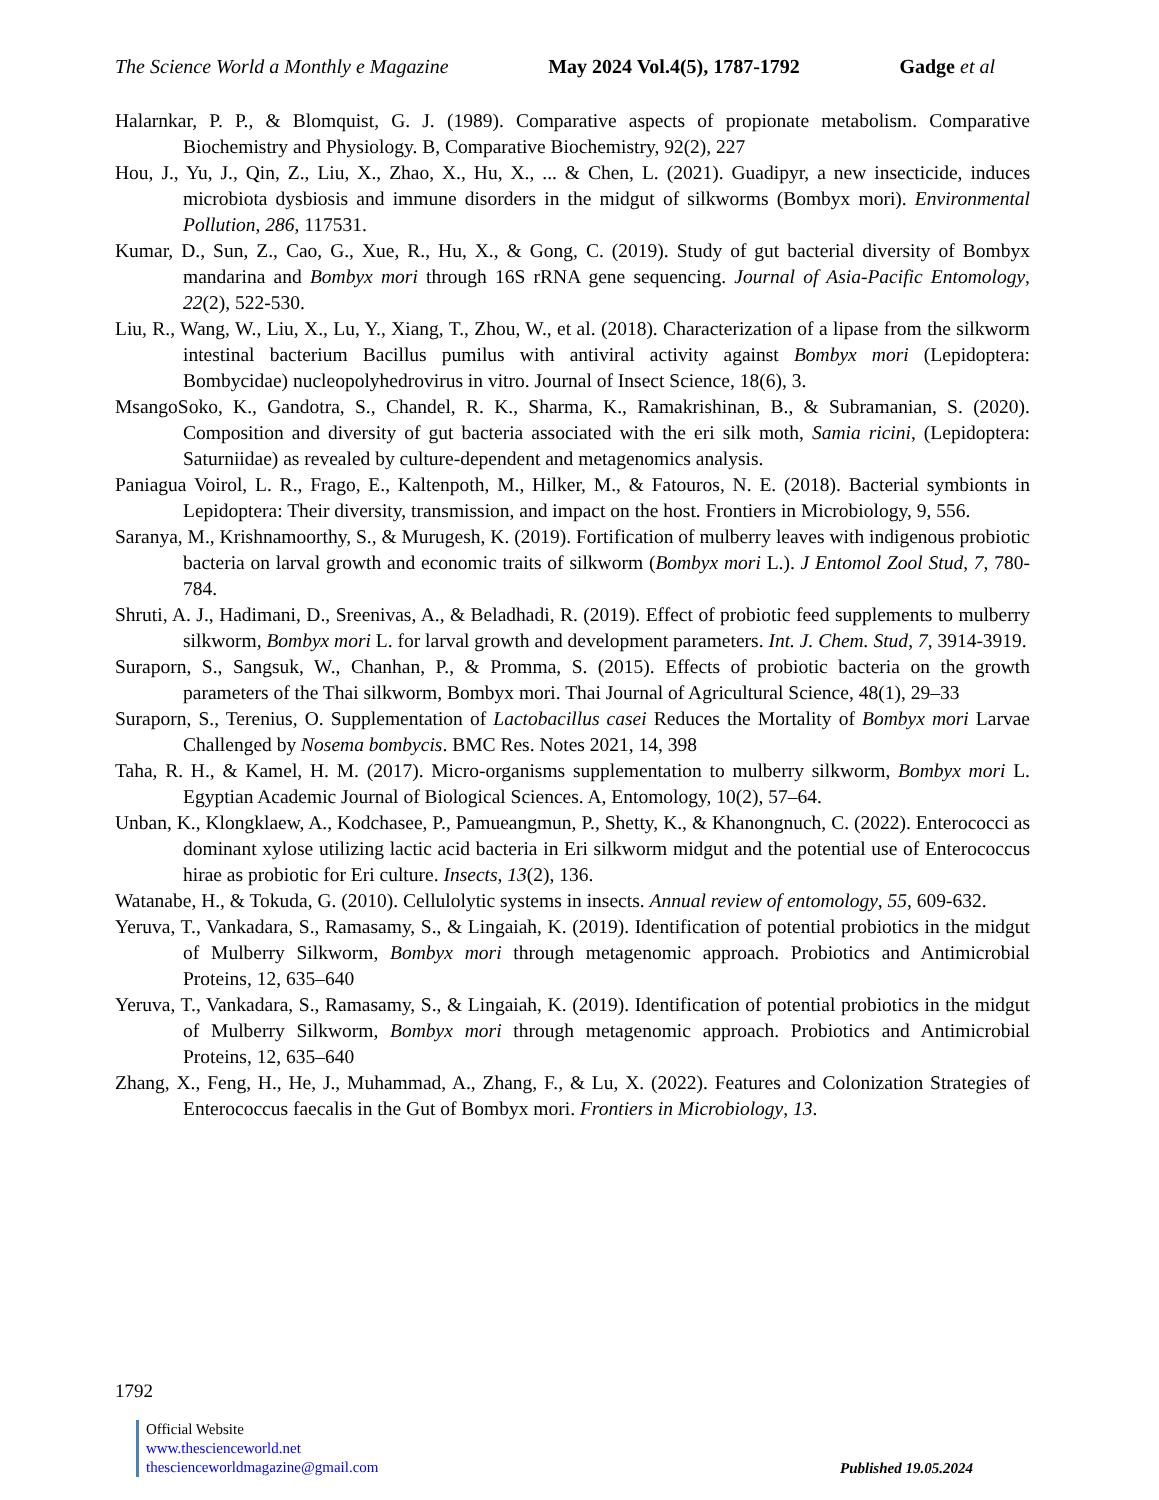The Science World a Monthly e Magazine May 2024 Vol.4(5), 1787-1792 Gadge et al
Halarnkar, P. P., & Blomquist, G. J. (1989). Comparative aspects of propionate metabolism. Comparative Biochemistry and Physiology. B, Comparative Biochemistry, 92(2), 227
Hou, J., Yu, J., Qin, Z., Liu, X., Zhao, X., Hu, X., ... & Chen, L. (2021). Guadipyr, a new insecticide, induces microbiota dysbiosis and immune disorders in the midgut of silkworms (Bombyx mori). Environmental Pollution, 286, 117531.
Kumar, D., Sun, Z., Cao, G., Xue, R., Hu, X., & Gong, C. (2019). Study of gut bacterial diversity of Bombyx mandarina and Bombyx mori through 16S rRNA gene sequencing. Journal of Asia-Pacific Entomology, 22(2), 522-530.
Liu, R., Wang, W., Liu, X., Lu, Y., Xiang, T., Zhou, W., et al. (2018). Characterization of a lipase from the silkworm intestinal bacterium Bacillus pumilus with antiviral activity against Bombyx mori (Lepidoptera: Bombycidae) nucleopolyhedrovirus in vitro. Journal of Insect Science, 18(6), 3.
MsangoSoko, K., Gandotra, S., Chandel, R. K., Sharma, K., Ramakrishinan, B., & Subramanian, S. (2020). Composition and diversity of gut bacteria associated with the eri silk moth, Samia ricini, (Lepidoptera: Saturniidae) as revealed by culture-dependent and metagenomics analysis.
Paniagua Voirol, L. R., Frago, E., Kaltenpoth, M., Hilker, M., & Fatouros, N. E. (2018). Bacterial symbionts in Lepidoptera: Their diversity, transmission, and impact on the host. Frontiers in Microbiology, 9, 556.
Saranya, M., Krishnamoorthy, S., & Murugesh, K. (2019). Fortification of mulberry leaves with indigenous probiotic bacteria on larval growth and economic traits of silkworm (Bombyx mori L.). J Entomol Zool Stud, 7, 780-784.
Shruti, A. J., Hadimani, D., Sreenivas, A., & Beladhadi, R. (2019). Effect of probiotic feed supplements to mulberry silkworm, Bombyx mori L. for larval growth and development parameters. Int. J. Chem. Stud, 7, 3914-3919.
Suraporn, S., Sangsuk, W., Chanhan, P., & Promma, S. (2015). Effects of probiotic bacteria on the growth parameters of the Thai silkworm, Bombyx mori. Thai Journal of Agricultural Science, 48(1), 29–33
Suraporn, S., Terenius, O. Supplementation of Lactobacillus casei Reduces the Mortality of Bombyx mori Larvae Challenged by Nosema bombycis. BMC Res. Notes 2021, 14, 398
Taha, R. H., & Kamel, H. M. (2017). Micro-organisms supplementation to mulberry silkworm, Bombyx mori L. Egyptian Academic Journal of Biological Sciences. A, Entomology, 10(2), 57–64.
Unban, K., Klongklaew, A., Kodchasee, P., Pamueangmun, P., Shetty, K., & Khanongnuch, C. (2022). Enterococci as dominant xylose utilizing lactic acid bacteria in Eri silkworm midgut and the potential use of Enterococcus hirae as probiotic for Eri culture. Insects, 13(2), 136.
Watanabe, H., & Tokuda, G. (2010). Cellulolytic systems in insects. Annual review of entomology, 55, 609-632.
Yeruva, T., Vankadara, S., Ramasamy, S., & Lingaiah, K. (2019). Identification of potential probiotics in the midgut of Mulberry Silkworm, Bombyx mori through metagenomic approach. Probiotics and Antimicrobial Proteins, 12, 635–640
Yeruva, T., Vankadara, S., Ramasamy, S., & Lingaiah, K. (2019). Identification of potential probiotics in the midgut of Mulberry Silkworm, Bombyx mori through metagenomic approach. Probiotics and Antimicrobial Proteins, 12, 635–640
Zhang, X., Feng, H., He, J., Muhammad, A., Zhang, F., & Lu, X. (2022). Features and Colonization Strategies of Enterococcus faecalis in the Gut of Bombyx mori. Frontiers in Microbiology, 13.
1792
Official Website
www.thescienceworld.net
thescienceworldmagazine@gmail.com
Published 19.05.2024